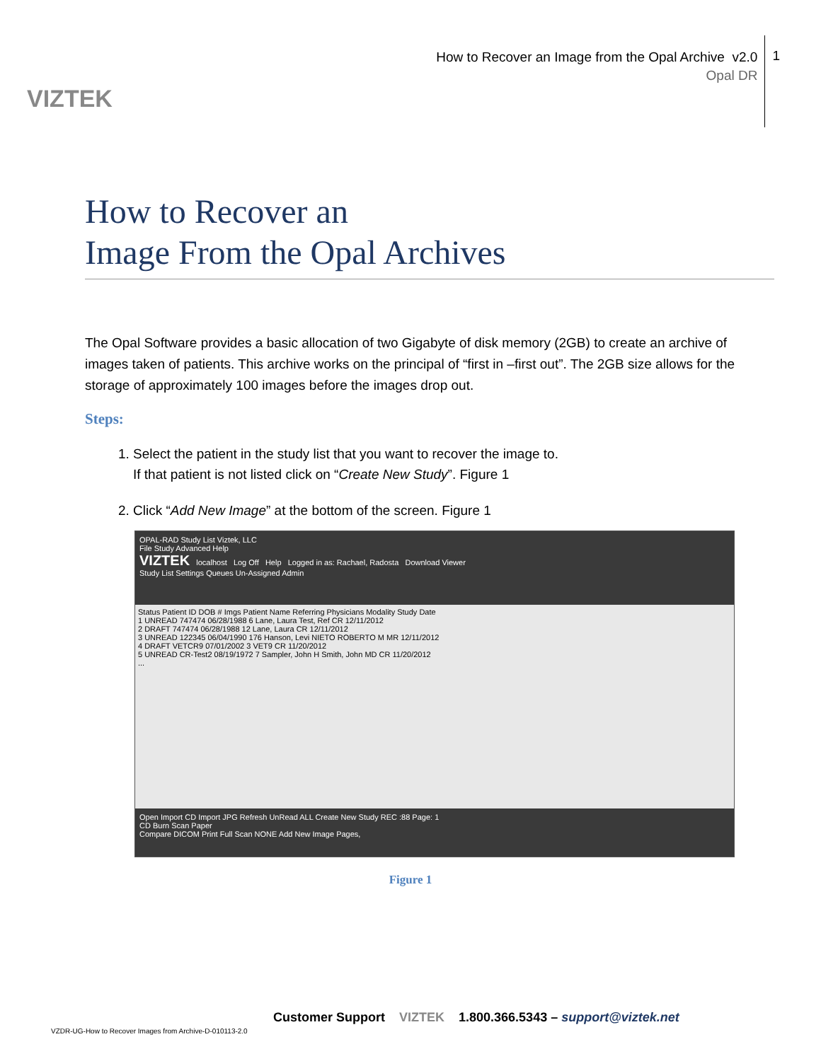VIZTEK
How to Recover an Image from the Opal Archive v2.0
Opal DR
1
How to Recover an
Image From the Opal Archives
The Opal Software provides a basic allocation of two Gigabyte of disk memory (2GB) to create an archive of images taken of patients. This archive works on the principal of “first in –first out”. The 2GB size allows for the storage of approximately 100 images before the images drop out.
Steps:
1. Select the patient in the study list that you want to recover the image to.
If that patient is not listed click on “Create New Study”. Figure 1
2. Click “Add New Image” at the bottom of the screen. Figure 1
OPAL-RAD Study List Viztek, LLC
File Study Advanced Help
VIZTEK localhost Log Off Help Logged in as: Rachael, Radosta Download Viewer
Study List Settings Queues Un-Assigned Admin
Status Patient ID DOB # Imgs Patient Name Referring Physicians Modality Study Date
1 UNREAD 747474 06/28/1988 6 Lane, Laura Test, Ref CR 12/11/2012
2 DRAFT 747474 06/28/1988 12 Lane, Laura CR 12/11/2012
3 UNREAD 122345 06/04/1990 176 Hanson, Levi NIETO ROBERTO M MR 12/11/2012
4 DRAFT VETCR9 07/01/2002 3 VET9 CR 11/20/2012
5 UNREAD CR-Test2 08/19/1972 7 Sampler, John H Smith, John MD CR 11/20/2012
...
Open Import CD Import JPG Refresh UnRead ALL Create New Study REC :88 Page: 1
CD Burn Scan Paper
Compare DICOM Print Full Scan NONE Add New Image Pages,
Figure 1
Customer Support VIZTEK 1.800.366.5343 – support@viztek.net
VZDR-UG-How to Recover Images from Archive-D-010113-2.0